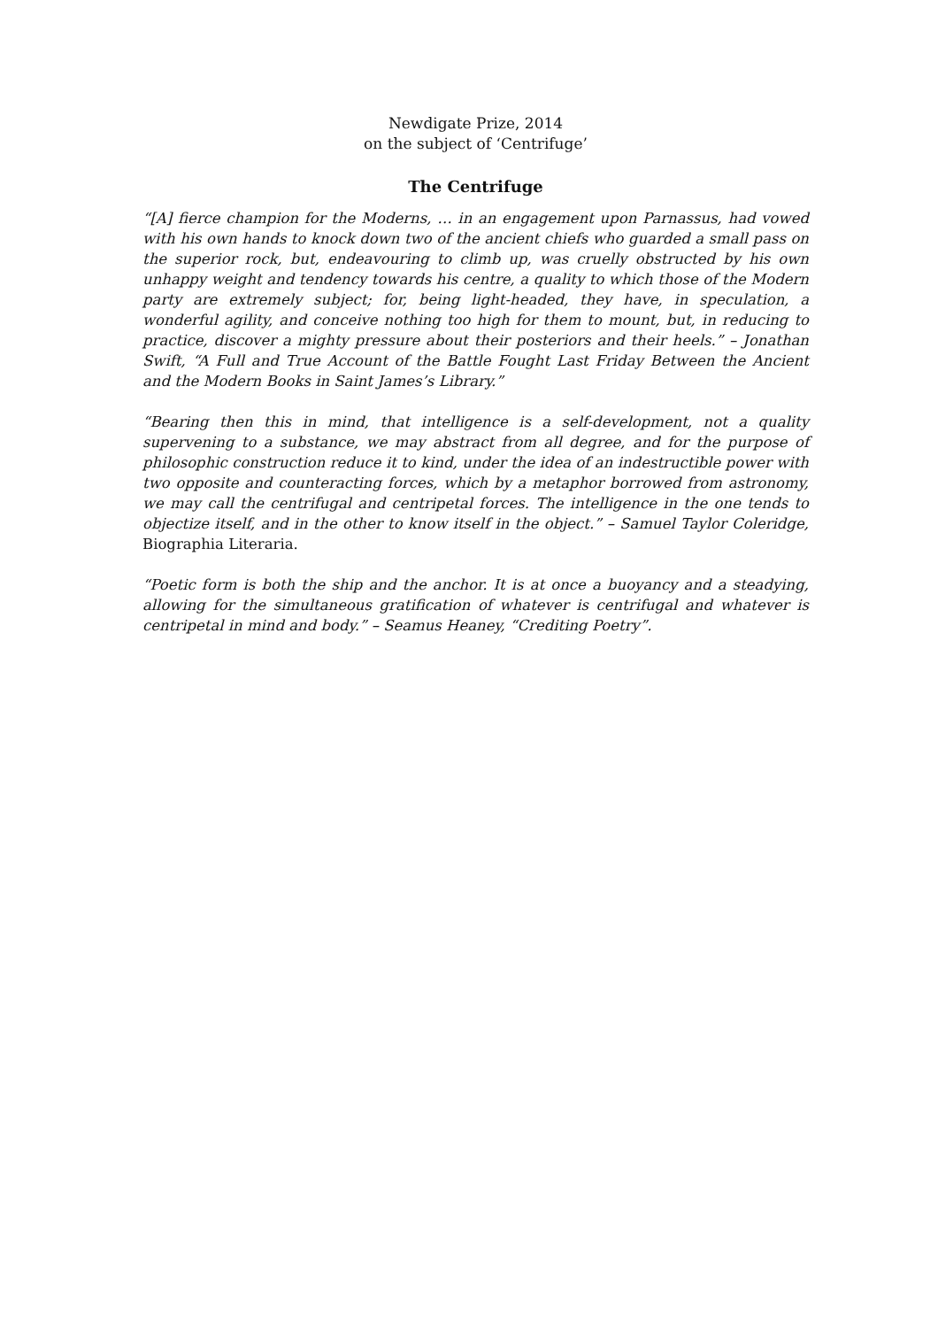Newdigate Prize, 2014
on the subject of ‘Centrifuge’
The Centrifuge
“[A] fierce champion for the Moderns, … in an engagement upon Parnassus, had vowed with his own hands to knock down two of the ancient chiefs who guarded a small pass on the superior rock, but, endeavouring to climb up, was cruelly obstructed by his own unhappy weight and tendency towards his centre, a quality to which those of the Modern party are extremely subject; for, being light-headed, they have, in speculation, a wonderful agility, and conceive nothing too high for them to mount, but, in reducing to practice, discover a mighty pressure about their posteriors and their heels.” – Jonathan Swift, “A Full and True Account of the Battle Fought Last Friday Between the Ancient and the Modern Books in Saint James’s Library.”
“Bearing then this in mind, that intelligence is a self-development, not a quality supervening to a substance, we may abstract from all degree, and for the purpose of philosophic construction reduce it to kind, under the idea of an indestructible power with two opposite and counteracting forces, which by a metaphor borrowed from astronomy, we may call the centrifugal and centripetal forces. The intelligence in the one tends to objectize itself, and in the other to know itself in the object.” – Samuel Taylor Coleridge, Biographia Literaria.
“Poetic form is both the ship and the anchor. It is at once a buoyancy and a steadying, allowing for the simultaneous gratification of whatever is centrifugal and whatever is centripetal in mind and body.” – Seamus Heaney, “Crediting Poetry”.